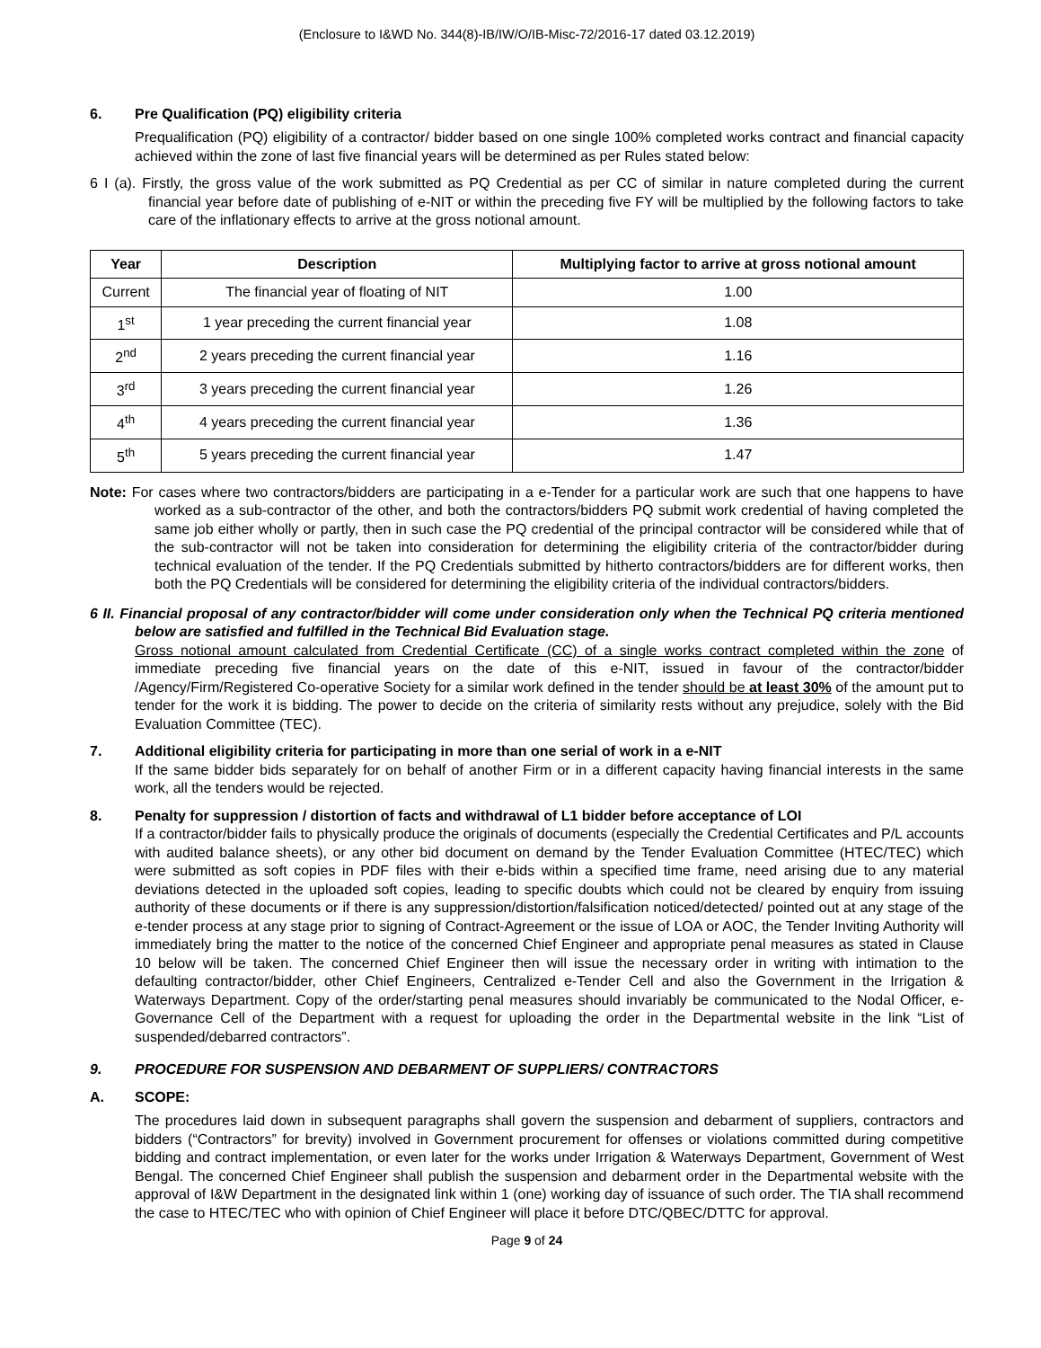(Enclosure to I&WD No. 344(8)-IB/IW/O/IB-Misc-72/2016-17 dated 03.12.2019)
6. Pre Qualification (PQ) eligibility criteria
Prequalification (PQ) eligibility of a contractor/ bidder based on one single 100% completed works contract and financial capacity achieved within the zone of last five financial years will be determined as per Rules stated below:
6 I (a). Firstly, the gross value of the work submitted as PQ Credential as per CC of similar in nature completed during the current financial year before date of publishing of e-NIT or within the preceding five FY will be multiplied by the following factors to take care of the inflationary effects to arrive at the gross notional amount.
| Year | Description | Multiplying factor to arrive at gross notional amount |
| --- | --- | --- |
| Current | The financial year of floating of NIT | 1.00 |
| 1<sup>st</sup> | 1 year preceding the current financial year | 1.08 |
| 2<sup>nd</sup> | 2 years preceding the current financial year | 1.16 |
| 3<sup>rd</sup> | 3 years preceding the current financial year | 1.26 |
| 4<sup>th</sup> | 4 years preceding the current financial year | 1.36 |
| 5<sup>th</sup> | 5 years preceding the current financial year | 1.47 |
Note: For cases where two contractors/bidders are participating in a e-Tender for a particular work are such that one happens to have worked as a sub-contractor of the other, and both the contractors/bidders PQ submit work credential of having completed the same job either wholly or partly, then in such case the PQ credential of the principal contractor will be considered while that of the sub-contractor will not be taken into consideration for determining the eligibility criteria of the contractor/bidder during technical evaluation of the tender. If the PQ Credentials submitted by hitherto contractors/bidders are for different works, then both the PQ Credentials will be considered for determining the eligibility criteria of the individual contractors/bidders.
6 II. Financial proposal of any contractor/bidder will come under consideration only when the Technical PQ criteria mentioned below are satisfied and fulfilled in the Technical Bid Evaluation stage.
Gross notional amount calculated from Credential Certificate (CC) of a single works contract completed within the zone of immediate preceding five financial years on the date of this e-NIT, issued in favour of the contractor/bidder /Agency/Firm/Registered Co-operative Society for a similar work defined in the tender should be at least 30% of the amount put to tender for the work it is bidding. The power to decide on the criteria of similarity rests without any prejudice, solely with the Bid Evaluation Committee (TEC).
7. Additional eligibility criteria for participating in more than one serial of work in a e-NIT
If the same bidder bids separately for on behalf of another Firm or in a different capacity having financial interests in the same work, all the tenders would be rejected.
8. Penalty for suppression / distortion of facts and withdrawal of L1 bidder before acceptance of LOI
If a contractor/bidder fails to physically produce the originals of documents (especially the Credential Certificates and P/L accounts with audited balance sheets), or any other bid document on demand by the Tender Evaluation Committee (HTEC/TEC) which were submitted as soft copies in PDF files with their e-bids within a specified time frame, need arising due to any material deviations detected in the uploaded soft copies, leading to specific doubts which could not be cleared by enquiry from issuing authority of these documents or if there is any suppression/distortion/falsification noticed/detected/ pointed out at any stage of the e-tender process at any stage prior to signing of Contract-Agreement or the issue of LOA or AOC, the Tender Inviting Authority will immediately bring the matter to the notice of the concerned Chief Engineer and appropriate penal measures as stated in Clause 10 below will be taken. The concerned Chief Engineer then will issue the necessary order in writing with intimation to the defaulting contractor/bidder, other Chief Engineers, Centralized e-Tender Cell and also the Government in the Irrigation & Waterways Department. Copy of the order/starting penal measures should invariably be communicated to the Nodal Officer, e-Governance Cell of the Department with a request for uploading the order in the Departmental website in the link “List of suspended/debarred contractors”.
9. PROCEDURE FOR SUSPENSION AND DEBARMENT OF SUPPLIERS/ CONTRACTORS
A. SCOPE:
The procedures laid down in subsequent paragraphs shall govern the suspension and debarment of suppliers, contractors and bidders (“Contractors” for brevity) involved in Government procurement for offenses or violations committed during competitive bidding and contract implementation, or even later for the works under Irrigation & Waterways Department, Government of West Bengal. The concerned Chief Engineer shall publish the suspension and debarment order in the Departmental website with the approval of I&W Department in the designated link within 1 (one) working day of issuance of such order. The TIA shall recommend the case to HTEC/TEC who with opinion of Chief Engineer will place it before DTC/QBEC/DTTC for approval.
Page 9 of 24